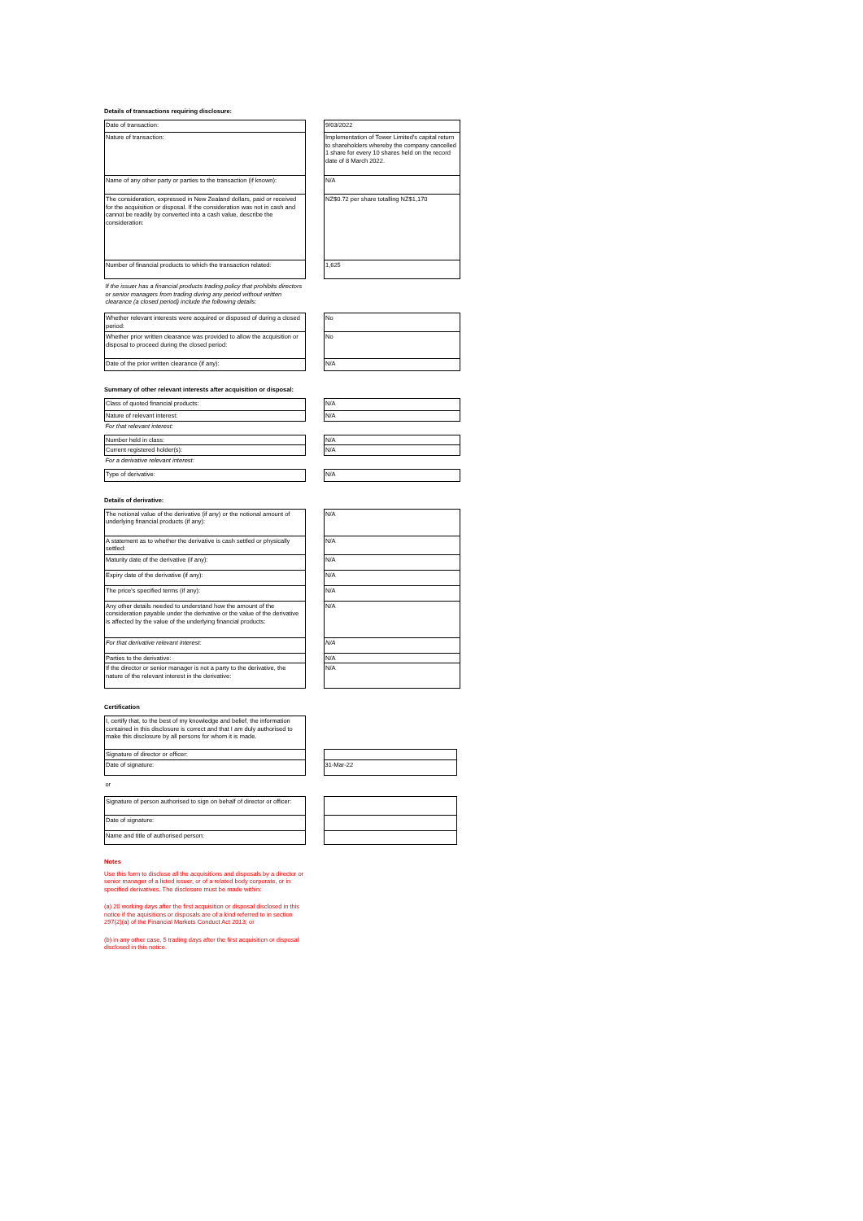Details of transactions requiring disclosure:
| Date of transaction: | | 9/03/2022 |
| Nature of transaction: | | Implementation of Tower Limited's capital return to shareholders whereby the company cancelled 1 share for every 10 shares held on the record date of 8 March 2022. |
| Name of any other party or parties to the transaction (if known): | | N/A |
| The consideration, expressed in New Zealand dollars, paid or received for the acquisition or disposal. If the consideration was not in cash and cannot be readily by converted into a cash value, describe the consideration: | | NZ$0.72 per share totalling NZ$1,170 |
| Number of financial products to which the transaction related: | | 1,625 |
| If the issuer has a financial products trading policy that prohibits directors or senior managers from trading during any period without written clearance (a closed period) include the following details: | | |
| Whether relevant interests were acquired or disposed of during a closed period: | | No |
| Whether prior written clearance was provided to allow the acquisition or disposal to proceed during the closed period: | | No |
| Date of the prior written clearance (if any): | | N/A |
Summary of other relevant interests after acquisition or disposal:
| Class of quoted financial products: | | N/A |
| Nature of relevant interest: | | N/A |
| For that relevant interest: | | |
| Number held in class: | | N/A |
| Current registered holder(s): | | N/A |
| For a derivative relevant interest: | | |
| Type of derivative: | | N/A |
Details of derivative:
| The notional value of the derivative (if any) or the notional amount of underlying financial products (if any): | | N/A |
| A statement as to whether the derivative is cash settled or physically settled: | | N/A |
| Maturity date of the derivative (if any): | | N/A |
| Expiry date of the derivative (if any): | | N/A |
| The price's specified terms (if any): | | N/A |
| Any other details needed to understand how the amount of the consideration payable under the derivative or the value of the derivative is affected by the value of the underlying financial products: | | N/A |
| For that derivative relevant interest: | | N/A |
| Parties to the derivative: | | N/A |
| If the director or senior manager is not a party to the derivative, the nature of the relevant interest in the derivative: | | N/A |
Certification
| I, certify that, to the best of my knowledge and belief, the information contained in this disclosure is correct and that I am duly authorised to make this disclosure by all persons for whom it is made. | | |
| Signature of director or officer: | | |
| Date of signature: | | 31-Mar-22 |
| or | | |
| Signature of person authorised to sign on behalf of director or officer: | | |
| Date of signature: | | |
| Name and title of authorised person: | | |
Notes
Use this form to disclose all the acquisitions and disposals by a director or senior manager of a listed issuer, or of a related body corporate, or in specified derivatives. The disclosure must be made within:
(a) 20 working days after the first acquisition or disposal disclosed in this notice if the aquisitions or disposals are of a kind referred to in section 297(2)(a) of the Financial Markets Conduct Act 2013; or
(b) in any other case, 5 trading days after the first acquisition or disposal disclosed in this notice.